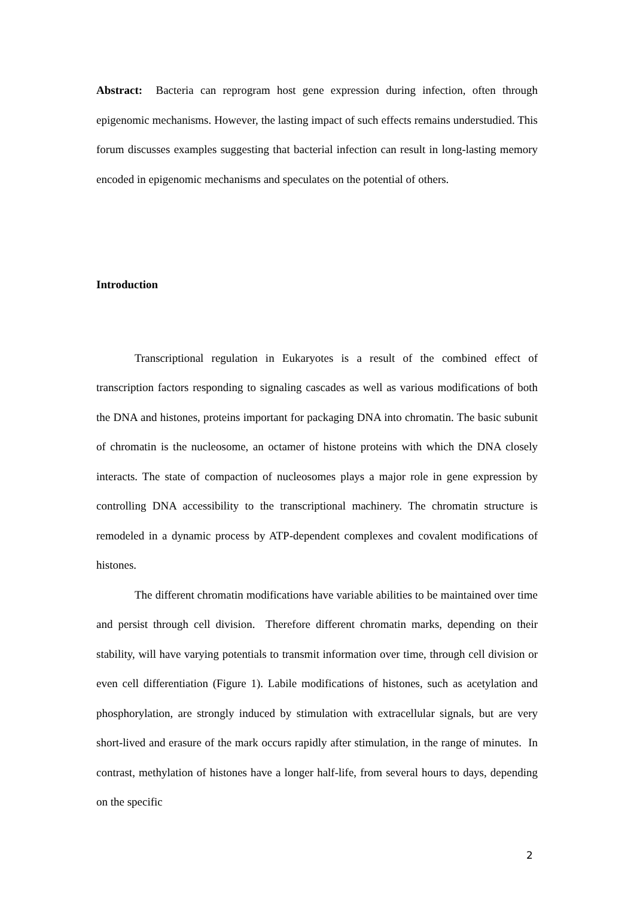Abstract: Bacteria can reprogram host gene expression during infection, often through epigenomic mechanisms. However, the lasting impact of such effects remains understudied. This forum discusses examples suggesting that bacterial infection can result in long-lasting memory encoded in epigenomic mechanisms and speculates on the potential of others.
Introduction
Transcriptional regulation in Eukaryotes is a result of the combined effect of transcription factors responding to signaling cascades as well as various modifications of both the DNA and histones, proteins important for packaging DNA into chromatin. The basic subunit of chromatin is the nucleosome, an octamer of histone proteins with which the DNA closely interacts. The state of compaction of nucleosomes plays a major role in gene expression by controlling DNA accessibility to the transcriptional machinery. The chromatin structure is remodeled in a dynamic process by ATP-dependent complexes and covalent modifications of histones.
The different chromatin modifications have variable abilities to be maintained over time and persist through cell division. Therefore different chromatin marks, depending on their stability, will have varying potentials to transmit information over time, through cell division or even cell differentiation (Figure 1). Labile modifications of histones, such as acetylation and phosphorylation, are strongly induced by stimulation with extracellular signals, but are very short-lived and erasure of the mark occurs rapidly after stimulation, in the range of minutes. In contrast, methylation of histones have a longer half-life, from several hours to days, depending on the specific
2